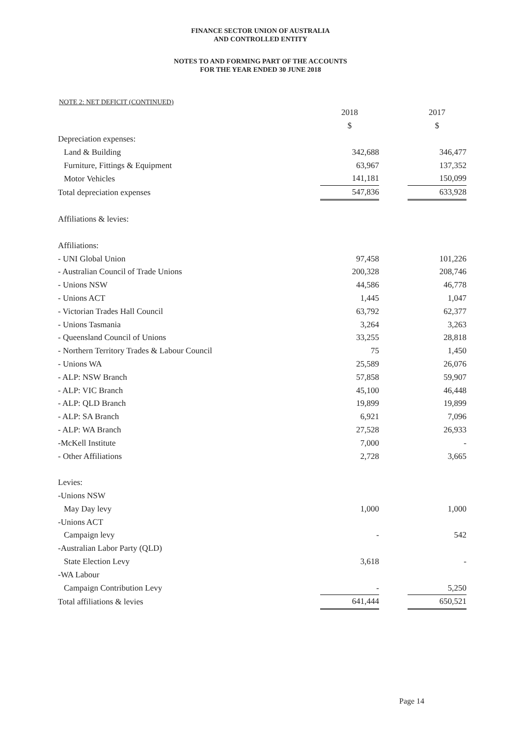FINANCE SECTOR UNION OF AUSTRALIA
AND CONTROLLED ENTITY
NOTES TO AND FORMING PART OF THE ACCOUNTS
FOR THE YEAR ENDED 30 JUNE 2018
NOTE 2: NET DEFICIT (CONTINUED)
| | 2018 | | 2017 |
| | $ | | $ |
| Depreciation expenses: | | | |
| Land & Building | 342,688 | | 346,477 |
| Furniture, Fittings & Equipment | 63,967 | | 137,352 |
| Motor Vehicles | 141,181 | | 150,099 |
| Total depreciation expenses | 547,836 | | 633,928 |
| Affiliations & levies: | | | |
| Affiliations: | | | |
| - UNI Global Union | 97,458 | | 101,226 |
| - Australian Council of Trade Unions | 200,328 | | 208,746 |
| - Unions NSW | 44,586 | | 46,778 |
| - Unions ACT | 1,445 | | 1,047 |
| - Victorian Trades Hall Council | 63,792 | | 62,377 |
| - Unions Tasmania | 3,264 | | 3,263 |
| - Queensland Council of Unions | 33,255 | | 28,818 |
| - Northern Territory Trades & Labour Council | 75 | | 1,450 |
| - Unions WA | 25,589 | | 26,076 |
| - ALP: NSW Branch | 57,858 | | 59,907 |
| - ALP: VIC Branch | 45,100 | | 46,448 |
| - ALP: QLD Branch | 19,899 | | 19,899 |
| - ALP: SA Branch | 6,921 | | 7,096 |
| - ALP: WA Branch | 27,528 | | 26,933 |
| -McKell Institute | 7,000 | | - |
| - Other Affiliations | 2,728 | | 3,665 |
| Levies: | | | |
| -Unions NSW | | | |
| May Day levy | 1,000 | | 1,000 |
| -Unions ACT | | | |
| Campaign levy | - | | 542 |
| -Australian Labor Party (QLD) | | | |
| State Election Levy | 3,618 | | - |
| -WA Labour | | | |
| Campaign Contribution Levy | - | | 5,250 |
| Total affiliations & levies | 641,444 | | 650,521 |
Page 14